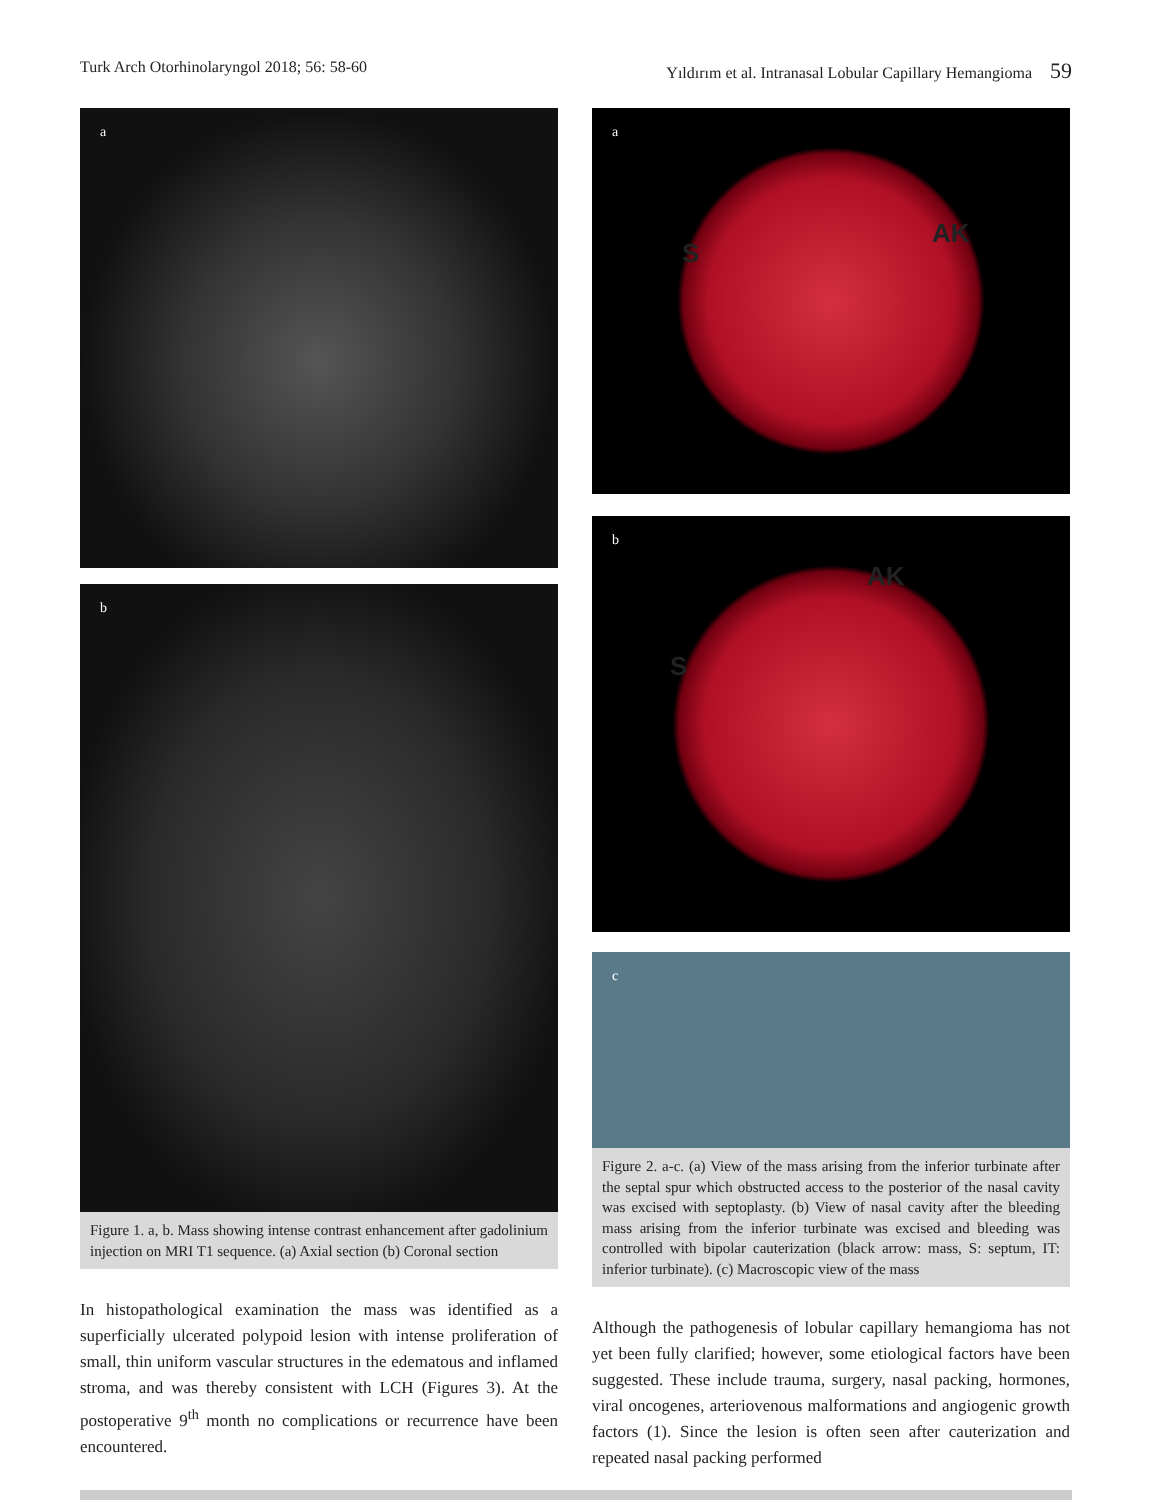Turk Arch Otorhinolaryngol 2018; 56: 58-60 Yıldırım et al. Intranasal Lobular Capillary Hemangioma 59
a
b
Figure 1. a, b. Mass showing intense contrast enhancement after gadolinium injection on MRI T1 sequence. (a) Axial section (b) Coronal section
In histopathological examination the mass was identified as a superficially ulcerated polypoid lesion with intense proliferation of small, thin uniform vascular structures in the edematous and inflamed stroma, and was thereby consistent with LCH (Figures 3). At the postoperative 9<sup>th</sup> month no complications or recurrence have been encountered.
a
S
AK
b
S
AK
c
Figure 2. a-c. (a) View of the mass arising from the inferior turbinate after the septal spur which obstructed access to the posterior of the nasal cavity was excised with septoplasty. (b) View of nasal cavity after the bleeding mass arising from the inferior turbinate was excised and bleeding was controlled with bipolar cauterization (black arrow: mass, S: septum, IT: inferior turbinate). (c) Macroscopic view of the mass
Although the pathogenesis of lobular capillary hemangioma has not yet been fully clarified; however, some etiological factors have been suggested. These include trauma, surgery, nasal packing, hormones, viral oncogenes, arteriovenous malformations and angiogenic growth factors (1). Since the lesion is often seen after cauterization and repeated nasal packing performed